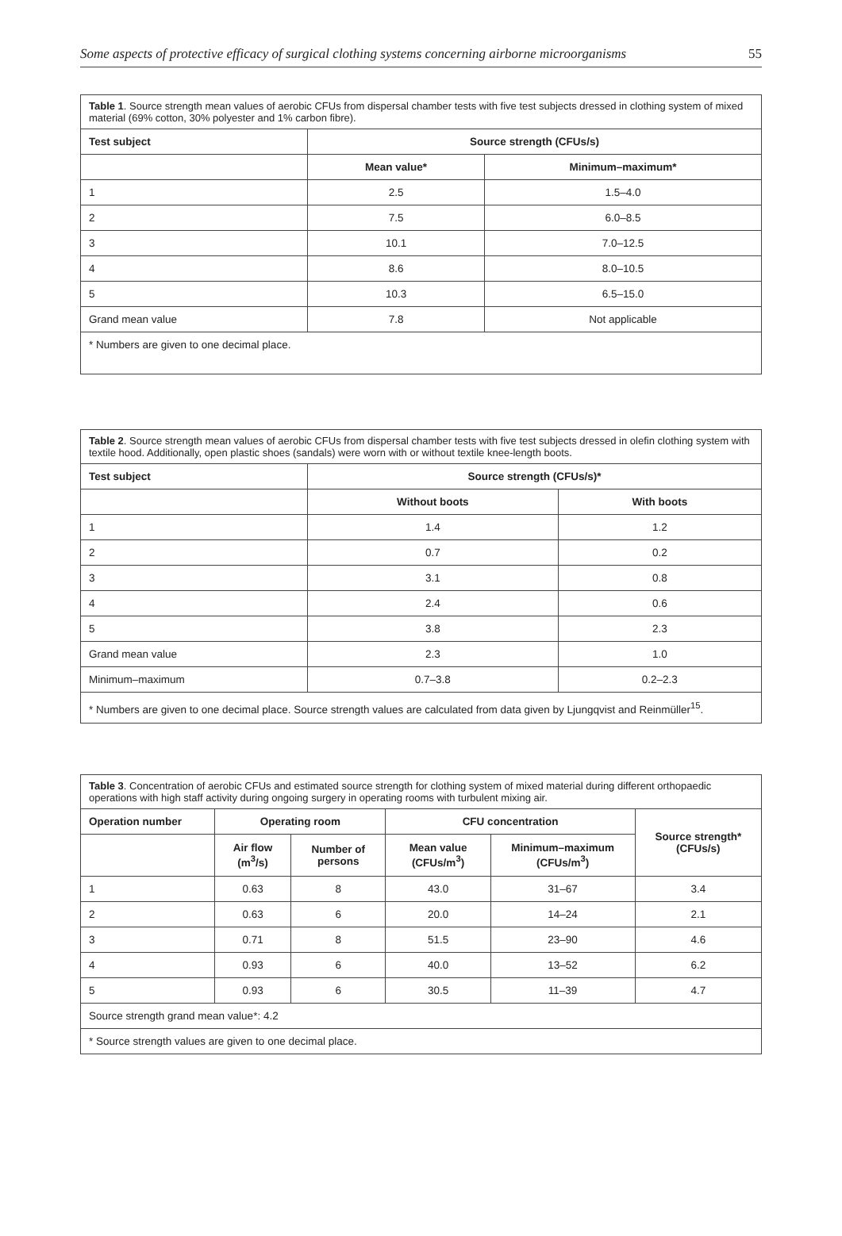Some aspects of protective efficacy of surgical clothing systems concerning airborne microorganisms 55
| Table 1 . Source strength mean values of aerobic CFUs from dispersal chamber tests with five test subjects dressed in clothing system of mixed material (69% cotton, 30% polyester and 1% carbon fibre). | | |
| Test subject | Source strength (CFUs/s) | |
| | Mean value* | Minimum–maximum* |
| 1 | 2.5 | 1.5–4.0 |
| 2 | 7.5 | 6.0–8.5 |
| 3 | 10.1 | 7.0–12.5 |
| 4 | 8.6 | 8.0–10.5 |
| 5 | 10.3 | 6.5–15.0 |
| Grand mean value | 7.8 | Not applicable |
| * Numbers are given to one decimal place. | | |
| Table 2 . Source strength mean values of aerobic CFUs from dispersal chamber tests with five test subjects dressed in olefin clothing system with textile hood. Additionally, open plastic shoes (sandals) were worn with or without textile knee-length boots. | | |
| Test subject | Source strength (CFUs/s)* | |
| | Without boots | With boots |
| 1 | 1.4 | 1.2 |
| 2 | 0.7 | 0.2 |
| 3 | 3.1 | 0.8 |
| 4 | 2.4 | 0.6 |
| 5 | 3.8 | 2.3 |
| Grand mean value | 2.3 | 1.0 |
| Minimum–maximum | 0.7–3.8 | 0.2–2.3 |
| * Numbers are given to one decimal place. Source strength values are calculated from data given by Ljungqvist and Reinmüller<sup>15</sup>. | | |
| Table 3 . Concentration of aerobic CFUs and estimated source strength for clothing system of mixed material during different orthopaedic operations with high staff activity during ongoing surgery in operating rooms with turbulent mixing air. | | | | | |
| Operation number | Operating room | | CFU concentration | | Source strength* (CFUs/s) |
| | Air flow (m<sup>3</sup>/s) | Number of persons | Mean value (CFUs/m<sup>3</sup>) | Minimum–maximum (CFUs/m<sup>3</sup>) | |
| 1 | 0.63 | 8 | 43.0 | 31–67 | 3.4 |
| 2 | 0.63 | 6 | 20.0 | 14–24 | 2.1 |
| 3 | 0.71 | 8 | 51.5 | 23–90 | 4.6 |
| 4 | 0.93 | 6 | 40.0 | 13–52 | 6.2 |
| 5 | 0.93 | 6 | 30.5 | 11–39 | 4.7 |
| Source strength grand mean value*: 4.2 | | | | | |
| * Source strength values are given to one decimal place. | | | | | |